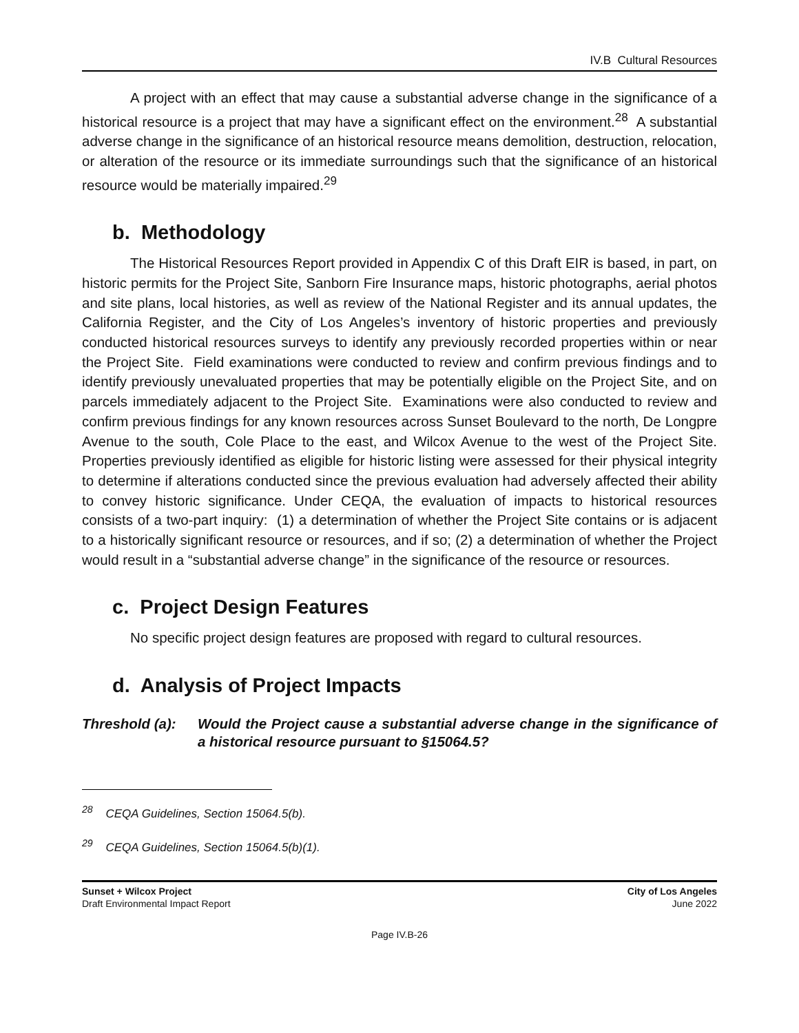IV.B Cultural Resources
A project with an effect that may cause a substantial adverse change in the significance of a historical resource is a project that may have a significant effect on the environment.<sup>28</sup> A substantial adverse change in the significance of an historical resource means demolition, destruction, relocation, or alteration of the resource or its immediate surroundings such that the significance of an historical resource would be materially impaired.<sup>29</sup>
b. Methodology
The Historical Resources Report provided in Appendix C of this Draft EIR is based, in part, on historic permits for the Project Site, Sanborn Fire Insurance maps, historic photographs, aerial photos and site plans, local histories, as well as review of the National Register and its annual updates, the California Register, and the City of Los Angeles’s inventory of historic properties and previously conducted historical resources surveys to identify any previously recorded properties within or near the Project Site. Field examinations were conducted to review and confirm previous findings and to identify previously unevaluated properties that may be potentially eligible on the Project Site, and on parcels immediately adjacent to the Project Site. Examinations were also conducted to review and confirm previous findings for any known resources across Sunset Boulevard to the north, De Longpre Avenue to the south, Cole Place to the east, and Wilcox Avenue to the west of the Project Site. Properties previously identified as eligible for historic listing were assessed for their physical integrity to determine if alterations conducted since the previous evaluation had adversely affected their ability to convey historic significance. Under CEQA, the evaluation of impacts to historical resources consists of a two-part inquiry: (1) a determination of whether the Project Site contains or is adjacent to a historically significant resource or resources, and if so; (2) a determination of whether the Project would result in a “substantial adverse change” in the significance of the resource or resources.
c. Project Design Features
No specific project design features are proposed with regard to cultural resources.
d. Analysis of Project Impacts
Threshold (a):
Would the Project cause a substantial adverse change in the significance of a historical resource pursuant to §15064.5?
<sup>28</sup> CEQA Guidelines, Section 15064.5(b).
<sup>29</sup> CEQA Guidelines, Section 15064.5(b)(1).
Sunset + Wilcox Project
Draft Environmental Impact Report
City of Los Angeles
June 2022
Page IV.B-26